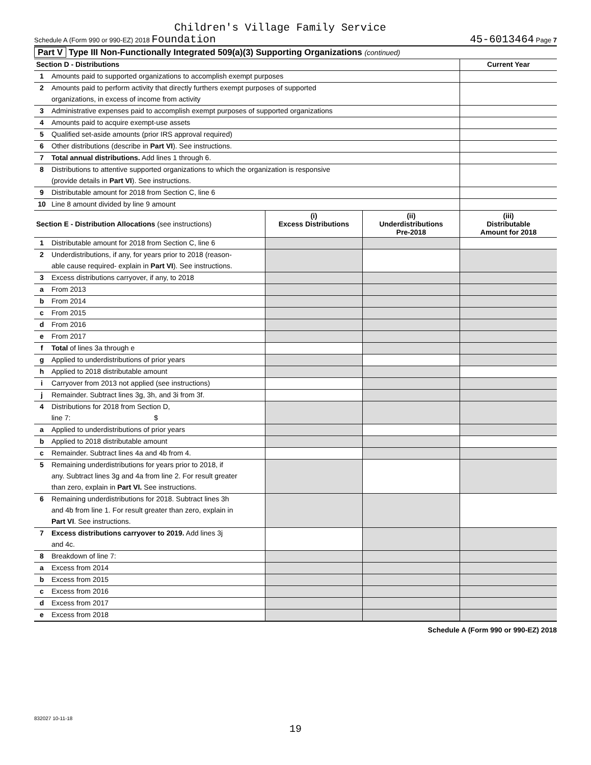Children's Village Family Service
Schedule A (Form 990 or 990-EZ) 2018 Foundation 45-6013464 Page 7
Part V Type III Non-Functionally Integrated 509(a)(3) Supporting Organizations (continued)
| Section D - Distributions | | Current Year |
| 1 | Amounts paid to supported organizations to accomplish exempt purposes | |
| 2 | Amounts paid to perform activity that directly furthers exempt purposes of supported | |
| | organizations, in excess of income from activity | |
| 3 | Administrative expenses paid to accomplish exempt purposes of supported organizations | |
| 4 | Amounts paid to acquire exempt-use assets | |
| 5 | Qualified set-aside amounts (prior IRS approval required) | |
| 6 | Other distributions (describe in Part VI ). See instructions. | |
| 7 | Total annual distributions. Add lines 1 through 6. | |
| 8 | Distributions to attentive supported organizations to which the organization is responsive | |
| | (provide details in Part VI ). See instructions. | |
| 9 | Distributable amount for 2018 from Section C, line 6 | |
| 10 | Line 8 amount divided by line 9 amount | |
| Section E - Distribution Allocations (see instructions) | | (i) Excess Distributions | (ii) Underdistributions Pre-2018 | (iii) Distributable Amount for 2018 |
| --- | --- | --- | --- | --- |
| 1 | Distributable amount for 2018 from Section C, line 6 | | | |
| 2 | Underdistributions, if any, for years prior to 2018 (reason- | | | |
| | able cause required- explain in Part VI ). See instructions. | | | |
| 3 | Excess distributions carryover, if any, to 2018 | | | |
| a | From 2013 | | | |
| b | From 2014 | | | |
| c | From 2015 | | | |
| d | From 2016 | | | |
| e | From 2017 | | | |
| f | Total of lines 3a through e | | | |
| g | Applied to underdistributions of prior years | | | |
| h | Applied to 2018 distributable amount | | | |
| i | Carryover from 2013 not applied (see instructions) | | | |
| j | Remainder. Subtract lines 3g, 3h, and 3i from 3f. | | | |
| 4 | Distributions for 2018 from Section D, | | | |
| | line 7: $ | | | |
| a | Applied to underdistributions of prior years | | | |
| b | Applied to 2018 distributable amount | | | |
| c | Remainder. Subtract lines 4a and 4b from 4. | | | |
| 5 | Remaining underdistributions for years prior to 2018, if | | | |
| | any. Subtract lines 3g and 4a from line 2. For result greater | | | |
| | than zero, explain in Part VI. See instructions. | | | |
| 6 | Remaining underdistributions for 2018. Subtract lines 3h | | | |
| | and 4b from line 1. For result greater than zero, explain in | | | |
| | Part VI . See instructions. | | | |
| 7 | Excess distributions carryover to 2019. Add lines 3j | | | |
| | and 4c. | | | |
| 8 | Breakdown of line 7: | | | |
| a | Excess from 2014 | | | |
| b | Excess from 2015 | | | |
| c | Excess from 2016 | | | |
| d | Excess from 2017 | | | |
| e | Excess from 2018 | | | |
Schedule A (Form 990 or 990-EZ) 2018
832027 10-11-18
19